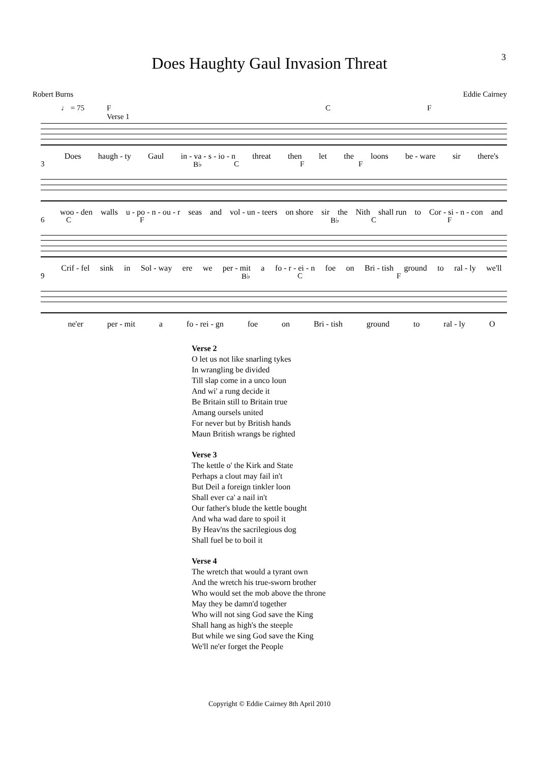3
Does Haughty Gaul Invasion Threat
Robert Burns Eddie Cairney
♩ = 75 F
Verse 1 C F
Does haugh - ty Gaul in - va - s - io - n threat then let the loons be - ware sir there's
3 B♭ C F F
woo - den walls u - po - n - ou - r seas and vol - un - teers on shore sir the Nith shall run to Cor - si - n - con and
6 C F B♭ C F
Crif - fel sink in Sol - way ere we per - mit a fo - r - ei - n foe on Bri - tish ground to ral - ly we'll
9 B♭ C F
ne'er per - mit a fo - rei - gn foe on Bri - tish ground to ral - ly O
Verse 2
O let us not like snarling tykes
In wrangling be divided
Till slap come in a unco loun
And wi' a rung decide it
Be Britain still to Britain true
Amang oursels united
For never but by British hands
Maun British wrangs be righted
Verse 3
The kettle o' the Kirk and State
Perhaps a clout may fail in't
But Deil a foreign tinkler loon
Shall ever ca' a nail in't
Our father's blude the kettle bought
And wha wad dare to spoil it
By Heav'ns the sacrilegious dog
Shall fuel be to boil it
Verse 4
The wretch that would a tyrant own
And the wretch his true-sworn brother
Who would set the mob above the throne
May they be damn'd together
Who will not sing God save the King
Shall hang as high's the steeple
But while we sing God save the King
We'll ne'er forget the People
Copyright © Eddie Cairney 8th April 2010